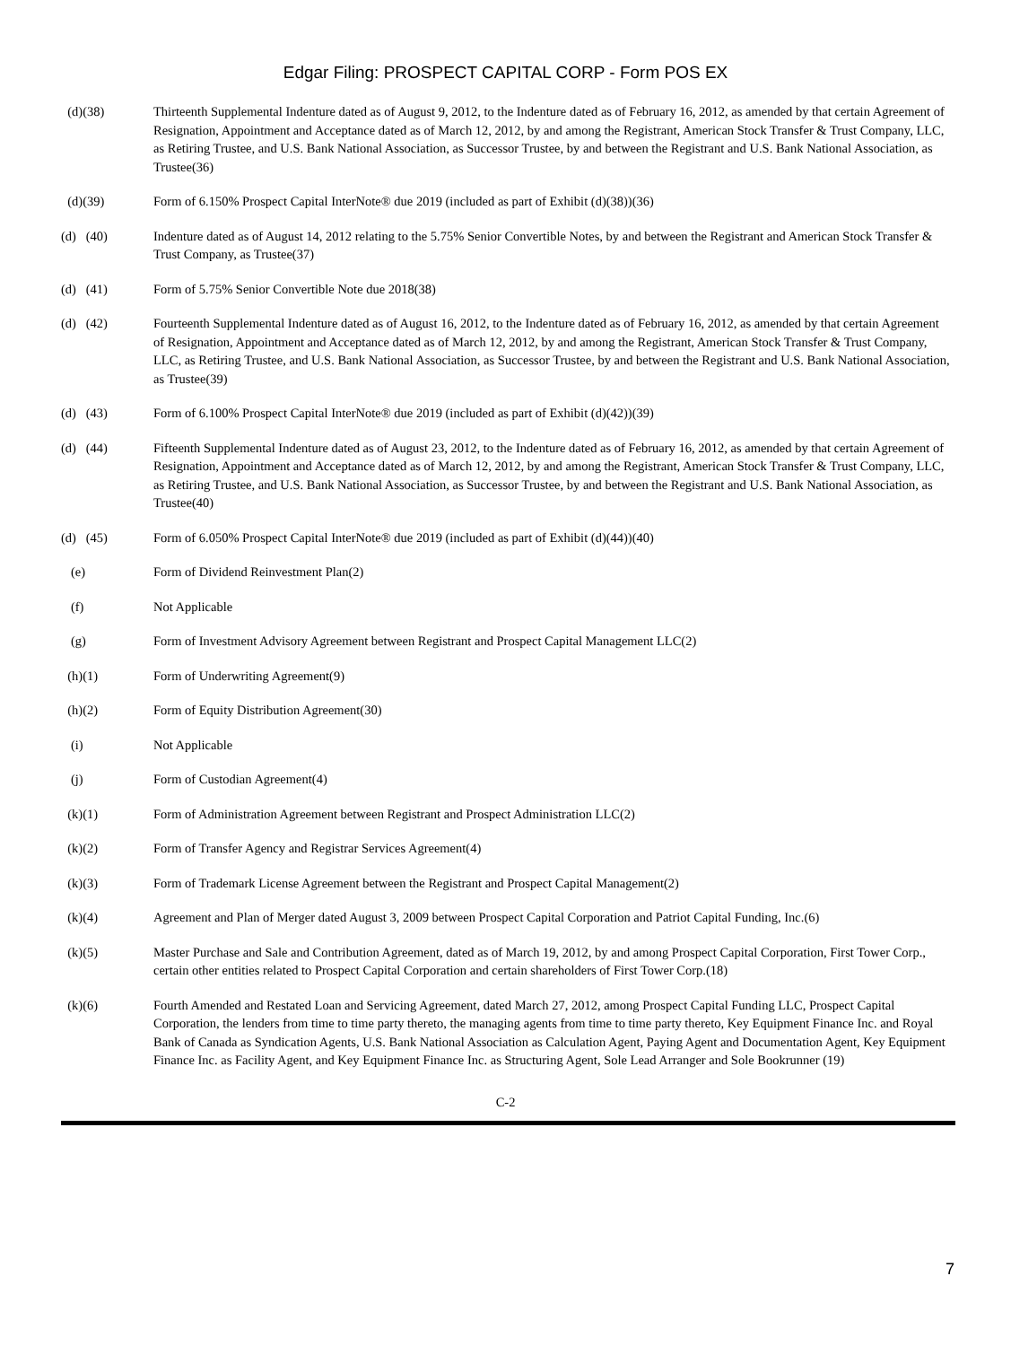Edgar Filing: PROSPECT CAPITAL CORP - Form POS EX
| (d)(38) | Thirteenth Supplemental Indenture dated as of August 9, 2012, to the Indenture dated as of February 16, 2012, as amended by that certain Agreement of Resignation, Appointment and Acceptance dated as of March 12, 2012, by and among the Registrant, American Stock Transfer & Trust Company, LLC, as Retiring Trustee, and U.S. Bank National Association, as Successor Trustee, by and between the Registrant and U.S. Bank National Association, as Trustee(36) |
| (d)(39) | Form of 6.150% Prospect Capital InterNote® due 2019 (included as part of Exhibit (d)(38))(36) |
| (d) (40) | Indenture dated as of August 14, 2012 relating to the 5.75% Senior Convertible Notes, by and between the Registrant and American Stock Transfer & Trust Company, as Trustee(37) |
| (d) (41) | Form of 5.75% Senior Convertible Note due 2018(38) |
| (d) (42) | Fourteenth Supplemental Indenture dated as of August 16, 2012, to the Indenture dated as of February 16, 2012, as amended by that certain Agreement of Resignation, Appointment and Acceptance dated as of March 12, 2012, by and among the Registrant, American Stock Transfer & Trust Company, LLC, as Retiring Trustee, and U.S. Bank National Association, as Successor Trustee, by and between the Registrant and U.S. Bank National Association, as Trustee(39) |
| (d) (43) | Form of 6.100% Prospect Capital InterNote® due 2019 (included as part of Exhibit (d)(42))(39) |
| (d) (44) | Fifteenth Supplemental Indenture dated as of August 23, 2012, to the Indenture dated as of February 16, 2012, as amended by that certain Agreement of Resignation, Appointment and Acceptance dated as of March 12, 2012, by and among the Registrant, American Stock Transfer & Trust Company, LLC, as Retiring Trustee, and U.S. Bank National Association, as Successor Trustee, by and between the Registrant and U.S. Bank National Association, as Trustee(40) |
| (d) (45) | Form of 6.050% Prospect Capital InterNote® due 2019 (included as part of Exhibit (d)(44))(40) |
| (e) | Form of Dividend Reinvestment Plan(2) |
| (f) | Not Applicable |
| (g) | Form of Investment Advisory Agreement between Registrant and Prospect Capital Management LLC(2) |
| (h)(1) | Form of Underwriting Agreement(9) |
| (h)(2) | Form of Equity Distribution Agreement(30) |
| (i) | Not Applicable |
| (j) | Form of Custodian Agreement(4) |
| (k)(1) | Form of Administration Agreement between Registrant and Prospect Administration LLC(2) |
| (k)(2) | Form of Transfer Agency and Registrar Services Agreement(4) |
| (k)(3) | Form of Trademark License Agreement between the Registrant and Prospect Capital Management(2) |
| (k)(4) | Agreement and Plan of Merger dated August 3, 2009 between Prospect Capital Corporation and Patriot Capital Funding, Inc.(6) |
| (k)(5) | Master Purchase and Sale and Contribution Agreement, dated as of March 19, 2012, by and among Prospect Capital Corporation, First Tower Corp., certain other entities related to Prospect Capital Corporation and certain shareholders of First Tower Corp.(18) |
| (k)(6) | Fourth Amended and Restated Loan and Servicing Agreement, dated March 27, 2012, among Prospect Capital Funding LLC, Prospect Capital Corporation, the lenders from time to time party thereto, the managing agents from time to time party thereto, Key Equipment Finance Inc. and Royal Bank of Canada as Syndication Agents, U.S. Bank National Association as Calculation Agent, Paying Agent and Documentation Agent, Key Equipment Finance Inc. as Facility Agent, and Key Equipment Finance Inc. as Structuring Agent, Sole Lead Arranger and Sole Bookrunner (19) |
C-2
7